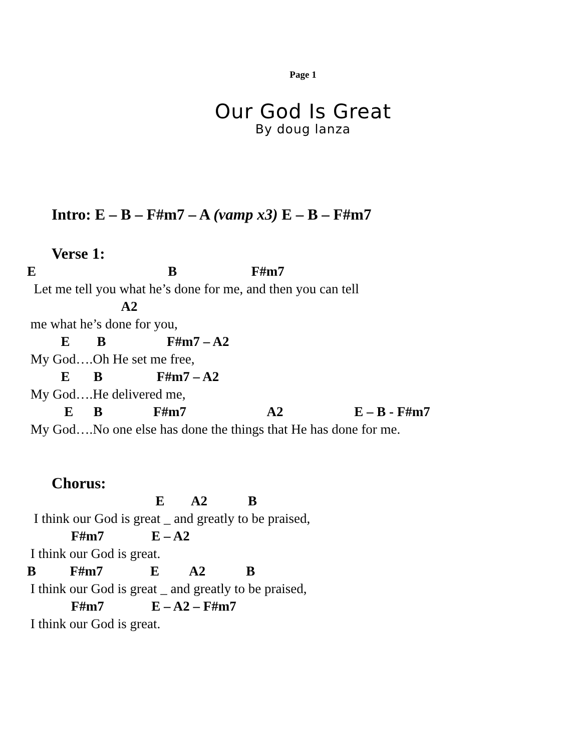Page 1
Our God Is Great
By doug lanza
Intro: E – B – F#m7 – A (vamp x3) E – B – F#m7
Verse 1:
E B F#m7
Let me tell you what he’s done for me, and then you can tell
A2
me what he’s done for you,
E B F#m7 – A2
My God….Oh He set me free,
E B F#m7 – A2
My God….He delivered me,
E B F#m7 A2 E – B - F#m7
My God….No one else has done the things that He has done for me.
Chorus:
E A2 B
I think our God is great _ and greatly to be praised,
F#m7 E – A2
I think our God is great.
B F#m7 E A2 B
I think our God is great _ and greatly to be praised,
F#m7 E – A2 – F#m7
I think our God is great.